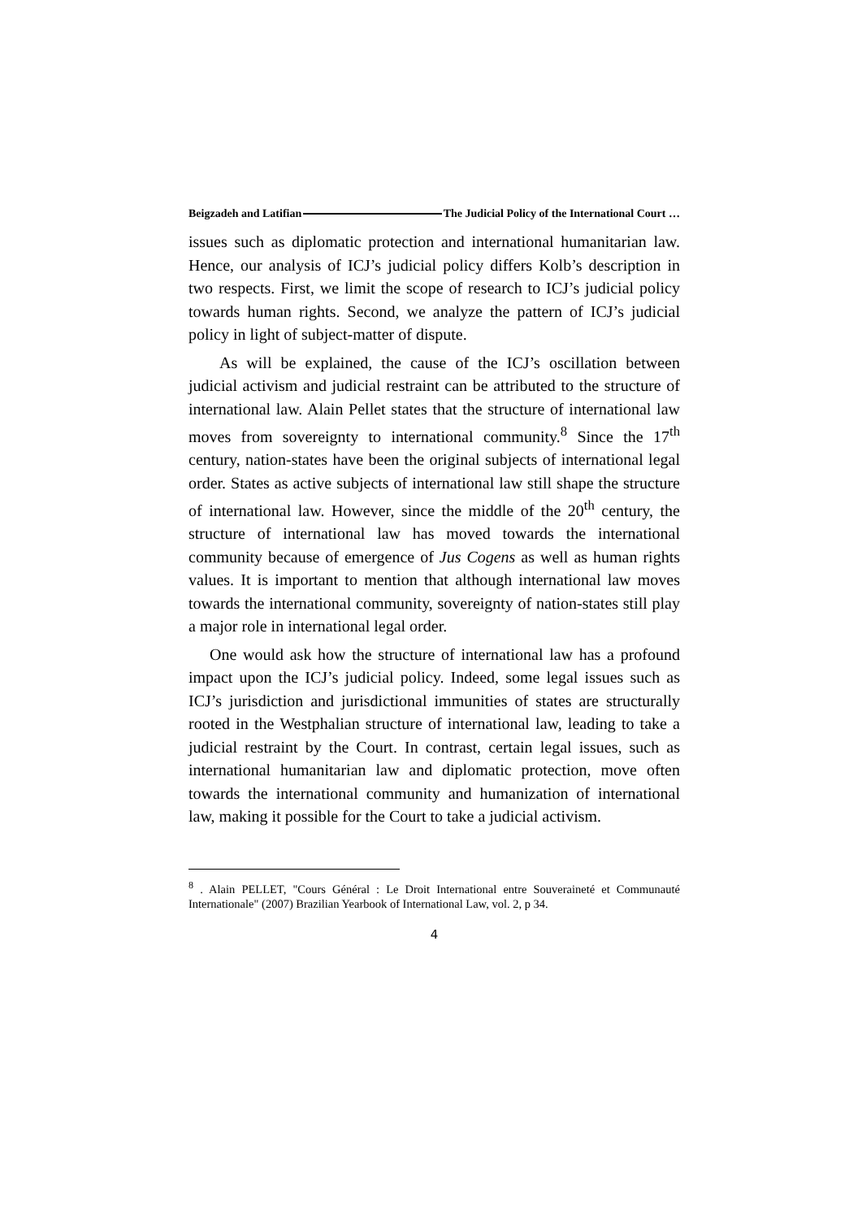Beigzadeh and Latifian The Judicial Policy of the International Court …
issues such as diplomatic protection and international humanitarian law. Hence, our analysis of ICJ’s judicial policy differs Kolb’s description in two respects. First, we limit the scope of research to ICJ’s judicial policy towards human rights. Second, we analyze the pattern of ICJ’s judicial policy in light of subject-matter of dispute.
As will be explained, the cause of the ICJ’s oscillation between judicial activism and judicial restraint can be attributed to the structure of international law. Alain Pellet states that the structure of international law moves from sovereignty to international community.<sup>8</sup> Since the 17<sup>th</sup> century, nation-states have been the original subjects of international legal order. States as active subjects of international law still shape the structure of international law. However, since the middle of the 20<sup>th</sup> century, the structure of international law has moved towards the international community because of emergence of Jus Cogens as well as human rights values. It is important to mention that although international law moves towards the international community, sovereignty of nation-states still play a major role in international legal order.
One would ask how the structure of international law has a profound impact upon the ICJ’s judicial policy. Indeed, some legal issues such as ICJ’s jurisdiction and jurisdictional immunities of states are structurally rooted in the Westphalian structure of international law, leading to take a judicial restraint by the Court. In contrast, certain legal issues, such as international humanitarian law and diplomatic protection, move often towards the international community and humanization of international law, making it possible for the Court to take a judicial activism.
<sup>8</sup> . Alain PELLET, "Cours Général : Le Droit International entre Souveraineté et Communauté Internationale" (2007) Brazilian Yearbook of International Law, vol. 2, p 34.
4